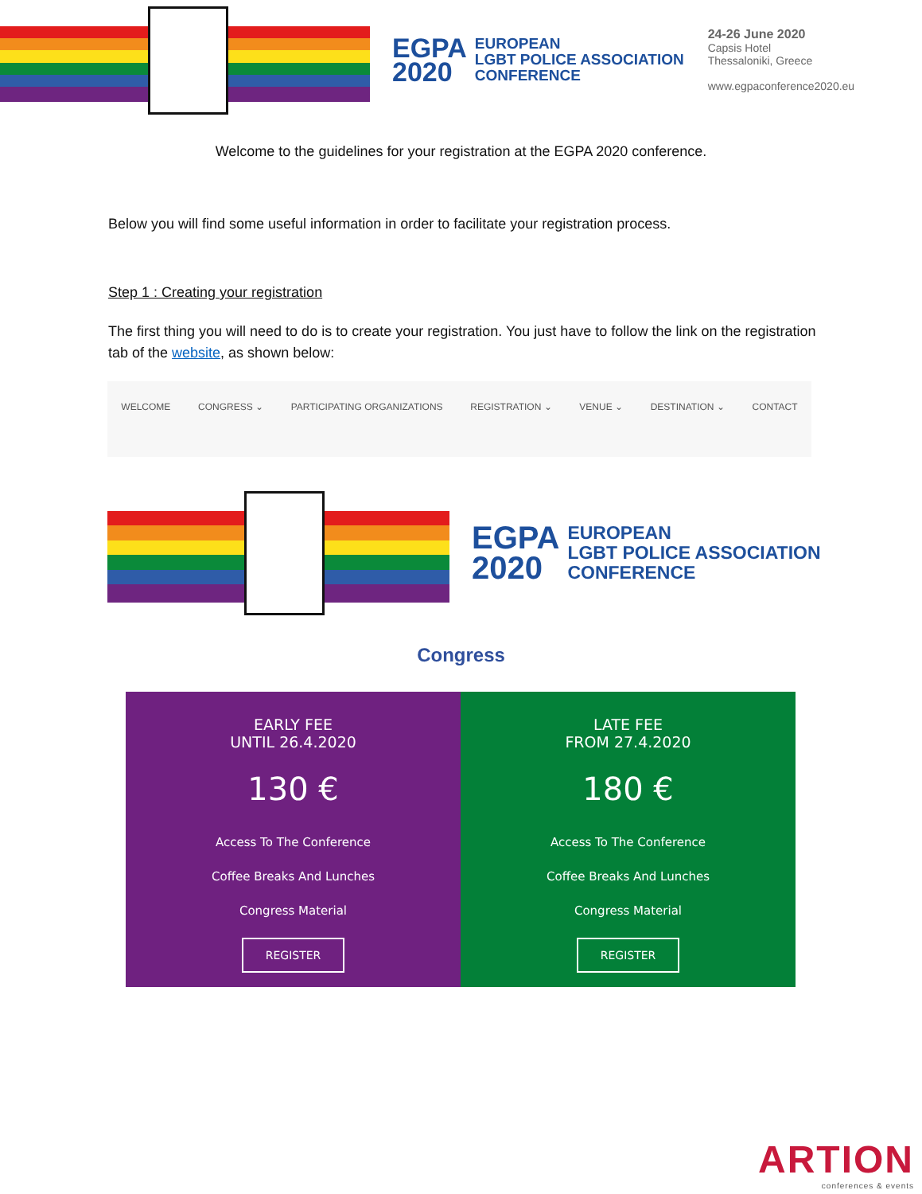EGPA
2020
EUROPEAN
LGBT POLICE ASSOCIATION
CONFERENCE
24-26 June 2020
Capsis Hotel
Thessaloniki, Greece
www.egpaconference2020.eu
Welcome to the guidelines for your registration at the EGPA 2020 conference.
Below you will find some useful information in order to facilitate your registration process.
Step 1 : Creating your registration
The first thing you will need to do is to create your registration. You just have to follow the link on the registration tab of the website, as shown below:
WELCOME CONGRESS ⌄ PARTICIPATING ORGANIZATIONS REGISTRATION ⌄ VENUE ⌄ DESTINATION ⌄ CONTACT
EGPA
2020
EUROPEAN
LGBT POLICE ASSOCIATION
CONFERENCE
Congress
EARLY FEE
UNTIL 26.4.2020
130 €
Access To The Conference
Coffee Breaks And Lunches
Congress Material
REGISTER
LATE FEE
FROM 27.4.2020
180 €
Access To The Conference
Coffee Breaks And Lunches
Congress Material
REGISTER
ARTION
conferences & events